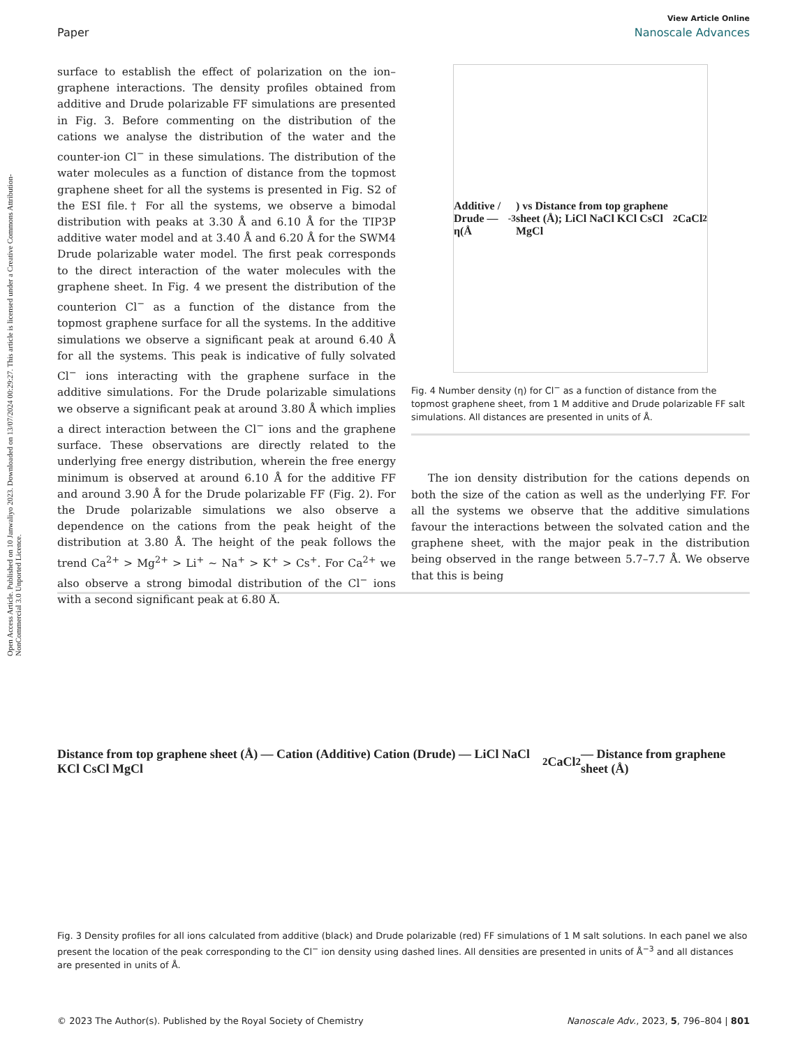Open Access Article. Published on 10 Janwaliyo 2023. Downloaded on 13/07/2024 00:29:27. This article is licensed under a Creative Commons Attribution-NonCommercial 3.0 Unported Licence.
View Article Online
Paper Nanoscale Advances
surface to establish the effect of polarization on the ion–graphene interactions. The density profiles obtained from additive and Drude polarizable FF simulations are presented in Fig. 3. Before commenting on the distribution of the cations we analyse the distribution of the water and the counter-ion Cl<sup>−</sup> in these simulations. The distribution of the water molecules as a function of distance from the topmost graphene sheet for all the systems is presented in Fig. S2 of the ESI file.† For all the systems, we observe a bimodal distribution with peaks at 3.30 Å and 6.10 Å for the TIP3P additive water model and at 3.40 Å and 6.20 Å for the SWM4 Drude polarizable water model. The first peak corresponds to the direct interaction of the water molecules with the graphene sheet. In Fig. 4 we present the distribution of the counterion Cl<sup>−</sup> as a function of the distance from the topmost graphene surface for all the systems. In the additive simulations we observe a significant peak at around 6.40 Å for all the systems. This peak is indicative of fully solvated Cl<sup>−</sup> ions interacting with the graphene surface in the additive simulations. For the Drude polarizable simulations we observe a significant peak at around 3.80 Å which implies a direct interaction between the Cl<sup>−</sup> ions and the graphene surface. These observations are directly related to the underlying free energy distribution, wherein the free energy minimum is observed at around 6.10 Å for the additive FF and around 3.90 Å for the Drude polarizable FF (Fig. 2). For the Drude polarizable simulations we also observe a dependence on the cations from the peak height of the distribution at 3.80 Å. The height of the peak follows the trend Ca<sup>2+</sup> > Mg<sup>2+</sup> > Li<sup>+</sup> ∼ Na<sup>+</sup> > K<sup>+</sup> > Cs<sup>+</sup>. For Ca<sup>2+</sup> we also observe a strong bimodal distribution of the Cl<sup>−</sup> ions with a second significant peak at 6.80 Å.
Additive / Drude — η(Å<sup>-3</sup>) vs Distance from top graphene sheet (Å); LiCl NaCl KCl CsCl MgCl<sub>2</sub> CaCl<sub>2</sub>
Fig. 4 Number density (η) for Cl<sup>−</sup> as a function of distance from the topmost graphene sheet, from 1 M additive and Drude polarizable FF salt simulations. All distances are presented in units of Å.
The ion density distribution for the cations depends on both the size of the cation as well as the underlying FF. For all the systems we observe that the additive simulations favour the interactions between the solvated cation and the graphene sheet, with the major peak in the distribution being observed in the range between 5.7–7.7 Å. We observe that this is being
Distance from top graphene sheet (Å) — Cation (Additive) Cation (Drude) — LiCl NaCl KCl CsCl MgCl<sub>2</sub> CaCl<sub>2</sub> — Distance from graphene sheet (Å)
Fig. 3 Density profiles for all ions calculated from additive (black) and Drude polarizable (red) FF simulations of 1 M salt solutions. In each panel we also present the location of the peak corresponding to the Cl<sup>−</sup> ion density using dashed lines. All densities are presented in units of Å<sup>−3</sup> and all distances are presented in units of Å.
© 2023 The Author(s). Published by the Royal Society of Chemistry Nanoscale Adv., 2023, 5, 796–804 | 801